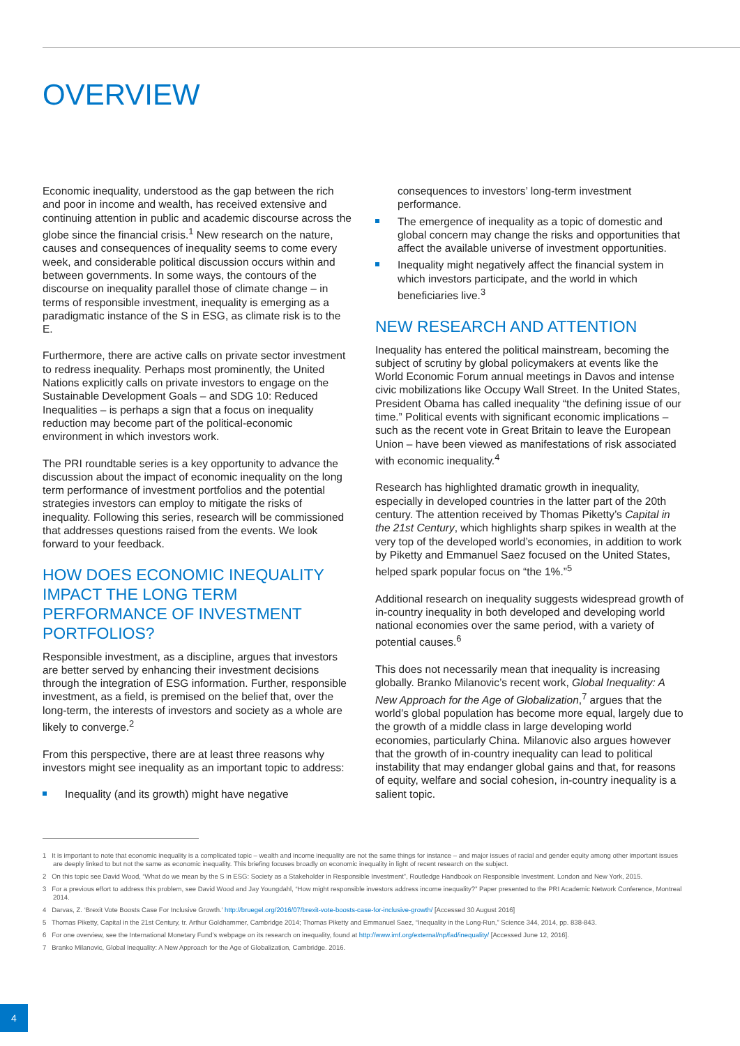OVERVIEW
Economic inequality, understood as the gap between the rich and poor in income and wealth, has received extensive and continuing attention in public and academic discourse across the globe since the financial crisis.<sup>1</sup> New research on the nature, causes and consequences of inequality seems to come every week, and considerable political discussion occurs within and between governments. In some ways, the contours of the discourse on inequality parallel those of climate change – in terms of responsible investment, inequality is emerging as a paradigmatic instance of the S in ESG, as climate risk is to the E.
Furthermore, there are active calls on private sector investment to redress inequality. Perhaps most prominently, the United Nations explicitly calls on private investors to engage on the Sustainable Development Goals – and SDG 10: Reduced Inequalities – is perhaps a sign that a focus on inequality reduction may become part of the political-economic environment in which investors work.
The PRI roundtable series is a key opportunity to advance the discussion about the impact of economic inequality on the long term performance of investment portfolios and the potential strategies investors can employ to mitigate the risks of inequality. Following this series, research will be commissioned that addresses questions raised from the events. We look forward to your feedback.
HOW DOES ECONOMIC INEQUALITY IMPACT THE LONG TERM PERFORMANCE OF INVESTMENT PORTFOLIOS?
Responsible investment, as a discipline, argues that investors are better served by enhancing their investment decisions through the integration of ESG information. Further, responsible investment, as a field, is premised on the belief that, over the long-term, the interests of investors and society as a whole are likely to converge.<sup>2</sup>
From this perspective, there are at least three reasons why investors might see inequality as an important topic to address:
Inequality (and its growth) might have negative
consequences to investors’ long-term investment performance.
The emergence of inequality as a topic of domestic and global concern may change the risks and opportunities that affect the available universe of investment opportunities.
Inequality might negatively affect the financial system in which investors participate, and the world in which beneficiaries live.<sup>3</sup>
NEW RESEARCH AND ATTENTION
Inequality has entered the political mainstream, becoming the subject of scrutiny by global policymakers at events like the World Economic Forum annual meetings in Davos and intense civic mobilizations like Occupy Wall Street. In the United States, President Obama has called inequality “the defining issue of our time.” Political events with significant economic implications – such as the recent vote in Great Britain to leave the European Union – have been viewed as manifestations of risk associated with economic inequality.<sup>4</sup>
Research has highlighted dramatic growth in inequality, especially in developed countries in the latter part of the 20th century. The attention received by Thomas Piketty’s Capital in the 21st Century, which highlights sharp spikes in wealth at the very top of the developed world’s economies, in addition to work by Piketty and Emmanuel Saez focused on the United States, helped spark popular focus on “the 1%.”<sup>5</sup>
Additional research on inequality suggests widespread growth of in-country inequality in both developed and developing world national economies over the same period, with a variety of potential causes.<sup>6</sup>
This does not necessarily mean that inequality is increasing globally. Branko Milanovic’s recent work, Global Inequality: A New Approach for the Age of Globalization,<sup>7</sup> argues that the world’s global population has become more equal, largely due to the growth of a middle class in large developing world economies, particularly China. Milanovic also argues however that the growth of in-country inequality can lead to political instability that may endanger global gains and that, for reasons of equity, welfare and social cohesion, in-country inequality is a salient topic.
1 It is important to note that economic inequality is a complicated topic – wealth and income inequality are not the same things for instance – and major issues of racial and gender equity among other important issues are deeply linked to but not the same as economic inequality. This briefing focuses broadly on economic inequality in light of recent research on the subject.
2 On this topic see David Wood, “What do we mean by the S in ESG: Society as a Stakeholder in Responsible Investment”, Routledge Handbook on Responsible Investment. London and New York, 2015.
3 For a previous effort to address this problem, see David Wood and Jay Youngdahl, “How might responsible investors address income inequality?” Paper presented to the PRI Academic Network Conference, Montreal 2014.
4 Darvas, Z. ‘Brexit Vote Boosts Case For Inclusive Growth.’ http://bruegel.org/2016/07/brexit-vote-boosts-case-for-inclusive-growth/ [Accessed 30 August 2016]
5 Thomas Piketty, Capital in the 21st Century, tr. Arthur Goldhammer, Cambridge 2014; Thomas Piketty and Emmanuel Saez, “Inequality in the Long-Run,” Science 344, 2014, pp. 838-843.
6 For one overview, see the International Monetary Fund’s webpage on its research on inequality, found at http://www.imf.org/external/np/fad/inequality/ [Accessed June 12, 2016].
7 Branko Milanovic, Global Inequality: A New Approach for the Age of Globalization, Cambridge. 2016.
4